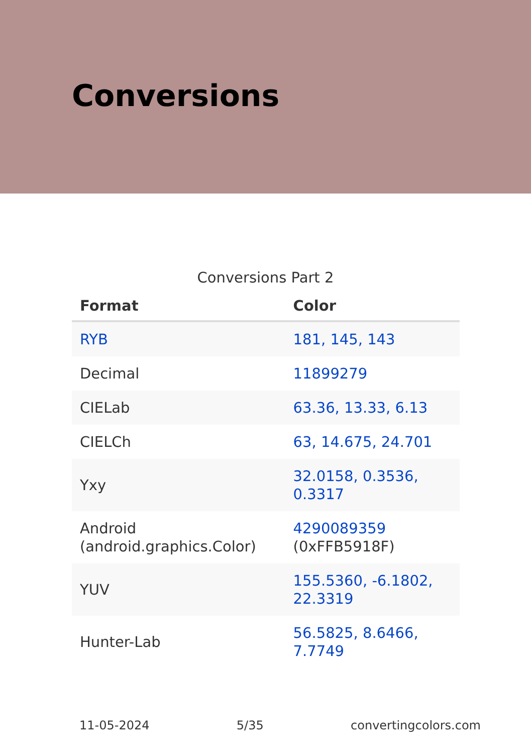Conversions
Conversions Part 2
| Format | Color |
| --- | --- |
| RYB | 181, 145, 143 |
| Decimal | 11899279 |
| CIELab | 63.36, 13.33, 6.13 |
| CIELCh | 63, 14.675, 24.701 |
| Yxy | 32.0158, 0.3536, 0.3317 |
| Android (android.graphics.Color) | 4290089359 (0xFFB5918F) |
| YUV | 155.5360, -6.1802, 22.3319 |
| Hunter-Lab | 56.5825, 8.6466, 7.7749 |
11-05-2024 5/35 convertingcolors.com